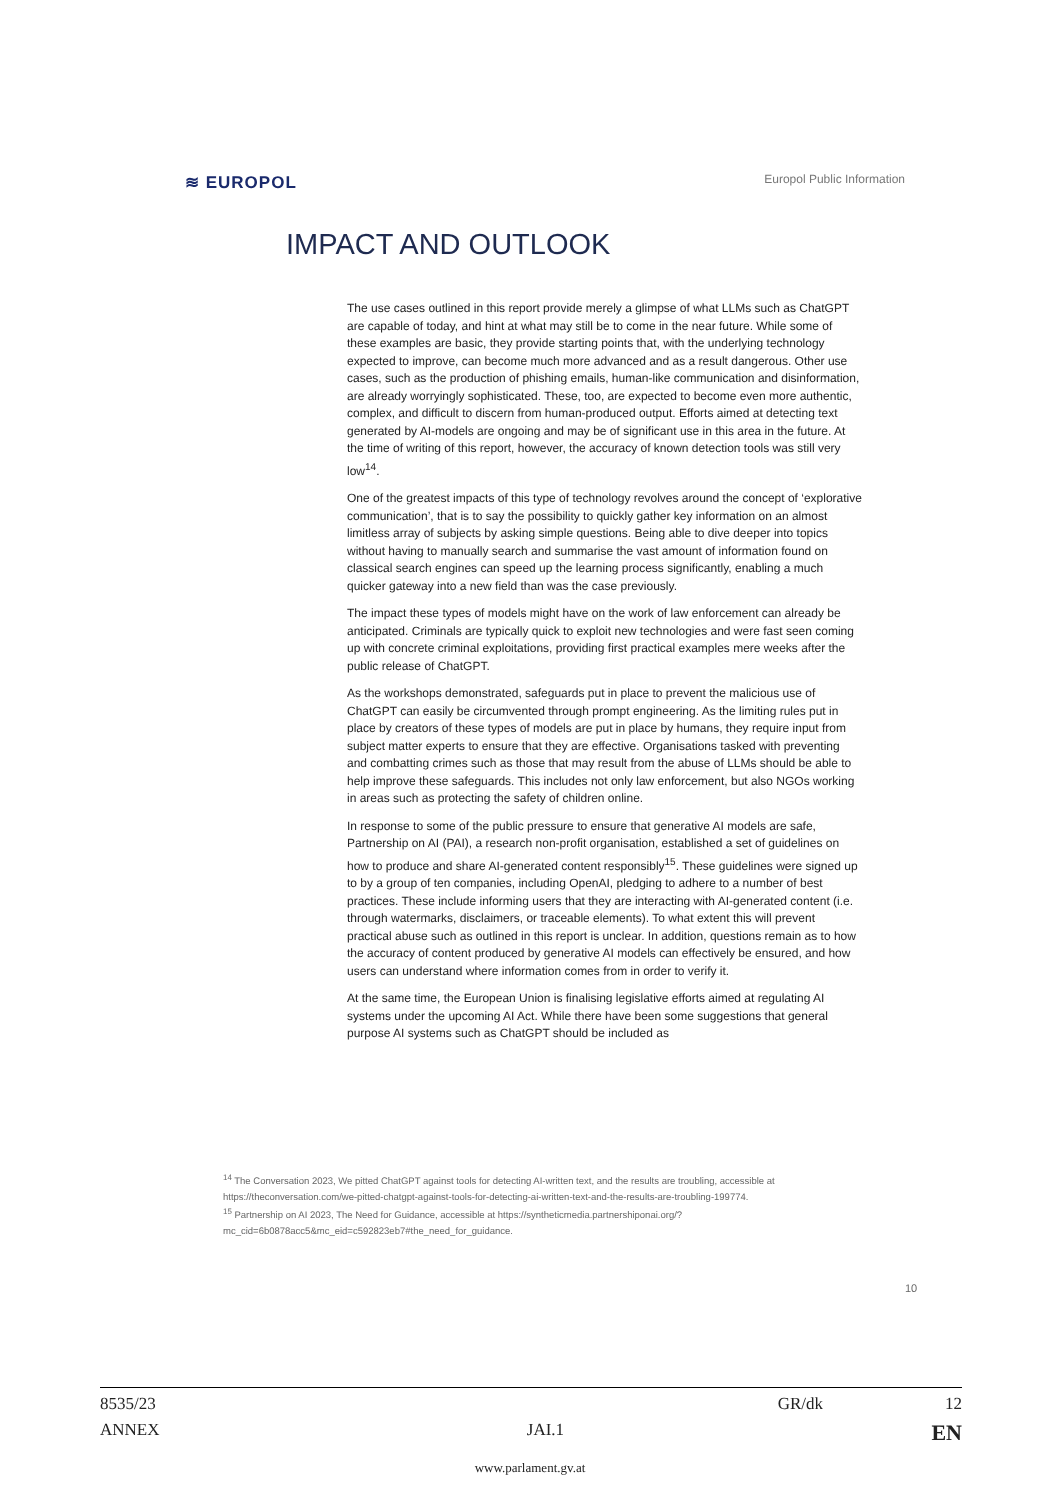≋ EUROPOL Europol Public Information
IMPACT AND OUTLOOK
The use cases outlined in this report provide merely a glimpse of what LLMs such as ChatGPT are capable of today, and hint at what may still be to come in the near future. While some of these examples are basic, they provide starting points that, with the underlying technology expected to improve, can become much more advanced and as a result dangerous. Other use cases, such as the production of phishing emails, human-like communication and disinformation, are already worryingly sophisticated. These, too, are expected to become even more authentic, complex, and difficult to discern from human-produced output. Efforts aimed at detecting text generated by AI-models are ongoing and may be of significant use in this area in the future. At the time of writing of this report, however, the accuracy of known detection tools was still very low<sup>14</sup>.
One of the greatest impacts of this type of technology revolves around the concept of ‘explorative communication’, that is to say the possibility to quickly gather key information on an almost limitless array of subjects by asking simple questions. Being able to dive deeper into topics without having to manually search and summarise the vast amount of information found on classical search engines can speed up the learning process significantly, enabling a much quicker gateway into a new field than was the case previously.
The impact these types of models might have on the work of law enforcement can already be anticipated. Criminals are typically quick to exploit new technologies and were fast seen coming up with concrete criminal exploitations, providing first practical examples mere weeks after the public release of ChatGPT.
As the workshops demonstrated, safeguards put in place to prevent the malicious use of ChatGPT can easily be circumvented through prompt engineering. As the limiting rules put in place by creators of these types of models are put in place by humans, they require input from subject matter experts to ensure that they are effective. Organisations tasked with preventing and combatting crimes such as those that may result from the abuse of LLMs should be able to help improve these safeguards. This includes not only law enforcement, but also NGOs working in areas such as protecting the safety of children online.
In response to some of the public pressure to ensure that generative AI models are safe, Partnership on AI (PAI), a research non-profit organisation, established a set of guidelines on how to produce and share AI-generated content responsibly<sup>15</sup>. These guidelines were signed up to by a group of ten companies, including OpenAI, pledging to adhere to a number of best practices. These include informing users that they are interacting with AI-generated content (i.e. through watermarks, disclaimers, or traceable elements). To what extent this will prevent practical abuse such as outlined in this report is unclear. In addition, questions remain as to how the accuracy of content produced by generative AI models can effectively be ensured, and how users can understand where information comes from in order to verify it.
At the same time, the European Union is finalising legislative efforts aimed at regulating AI systems under the upcoming AI Act. While there have been some suggestions that general purpose AI systems such as ChatGPT should be included as
<sup>14</sup> The Conversation 2023, We pitted ChatGPT against tools for detecting AI-written text, and the results are troubling, accessible at https://theconversation.com/we-pitted-chatgpt-against-tools-for-detecting-ai-written-text-and-the-results-are-troubling-199774.
<sup>15</sup> Partnership on AI 2023, The Need for Guidance, accessible at https://syntheticmedia.partnershiponai.org/?mc_cid=6b0878acc5&mc_eid=c592823eb7#the_need_for_guidance.
10
8535/23 GR/dk 12
ANNEX JAI.1 EN
www.parlament.gv.at